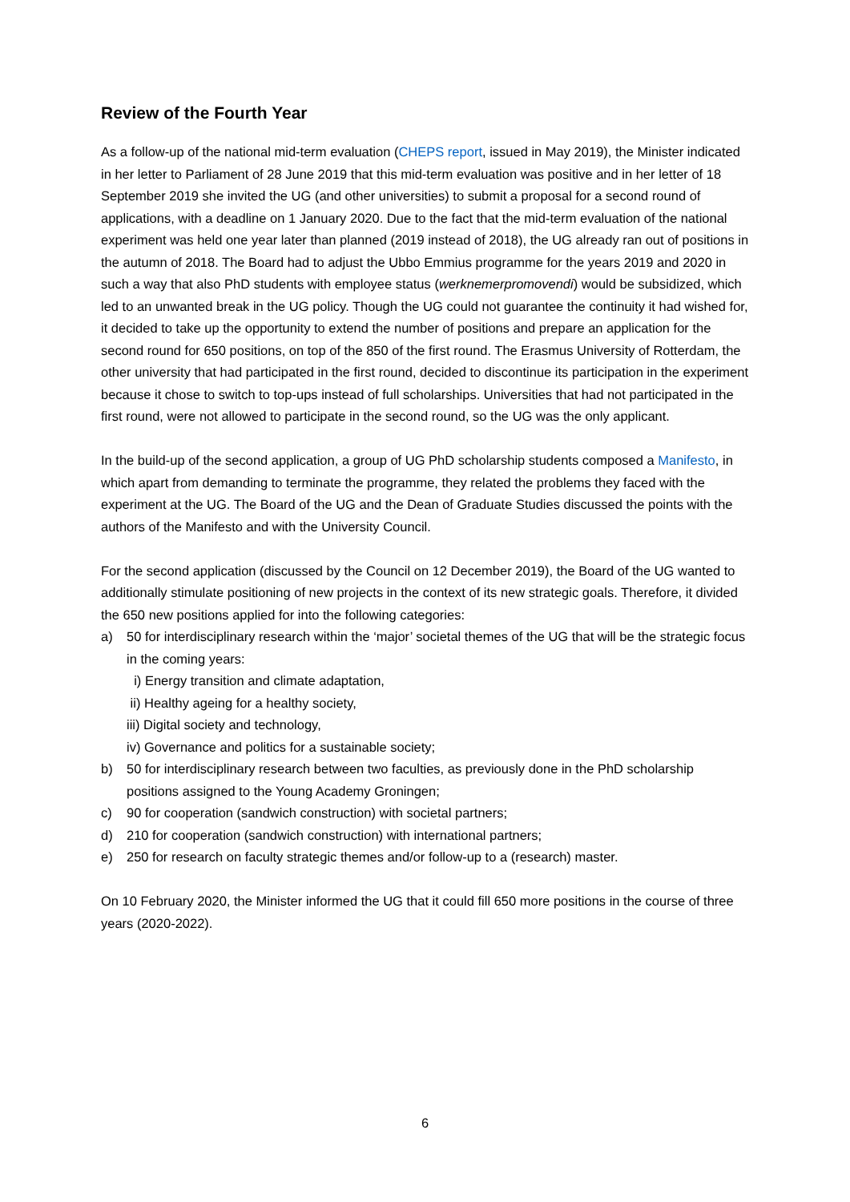Review of the Fourth Year
As a follow-up of the national mid-term evaluation (CHEPS report, issued in May 2019), the Minister indicated in her letter to Parliament of 28 June 2019 that this mid-term evaluation was positive and in her letter of 18 September 2019 she invited the UG (and other universities) to submit a proposal for a second round of applications, with a deadline on 1 January 2020. Due to the fact that the mid-term evaluation of the national experiment was held one year later than planned (2019 instead of 2018), the UG already ran out of positions in the autumn of 2018. The Board had to adjust the Ubbo Emmius programme for the years 2019 and 2020 in such a way that also PhD students with employee status (werknemerpromovendi) would be subsidized, which led to an unwanted break in the UG policy. Though the UG could not guarantee the continuity it had wished for, it decided to take up the opportunity to extend the number of positions and prepare an application for the second round for 650 positions, on top of the 850 of the first round. The Erasmus University of Rotterdam, the other university that had participated in the first round, decided to discontinue its participation in the experiment because it chose to switch to top-ups instead of full scholarships. Universities that had not participated in the first round, were not allowed to participate in the second round, so the UG was the only applicant.
In the build-up of the second application, a group of UG PhD scholarship students composed a Manifesto, in which apart from demanding to terminate the programme, they related the problems they faced with the experiment at the UG. The Board of the UG and the Dean of Graduate Studies discussed the points with the authors of the Manifesto and with the University Council.
For the second application (discussed by the Council on 12 December 2019), the Board of the UG wanted to additionally stimulate positioning of new projects in the context of its new strategic goals. Therefore, it divided the 650 new positions applied for into the following categories:
a) 50 for interdisciplinary research within the ‘major’ societal themes of the UG that will be the strategic focus in the coming years:
i) Energy transition and climate adaptation,
ii) Healthy ageing for a healthy society,
iii) Digital society and technology,
iv) Governance and politics for a sustainable society;
b) 50 for interdisciplinary research between two faculties, as previously done in the PhD scholarship positions assigned to the Young Academy Groningen;
c) 90 for cooperation (sandwich construction) with societal partners;
d) 210 for cooperation (sandwich construction) with international partners;
e) 250 for research on faculty strategic themes and/or follow-up to a (research) master.
On 10 February 2020, the Minister informed the UG that it could fill 650 more positions in the course of three years (2020-2022).
6